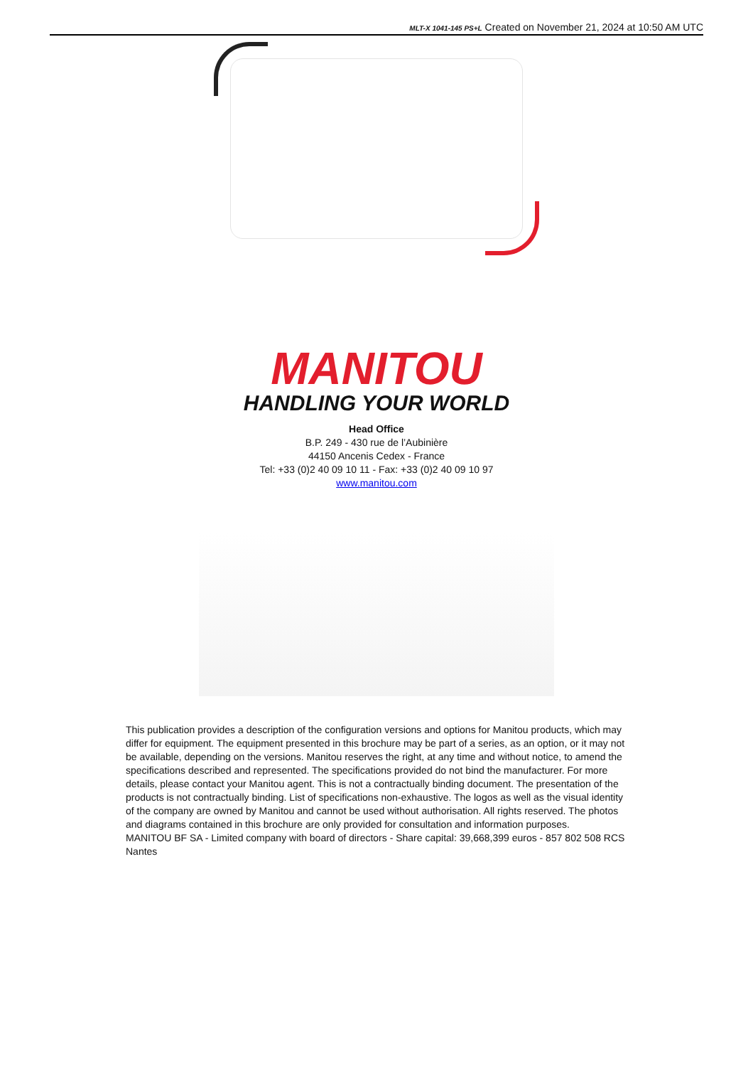MLT-X 1041-145 PS+L Created on November 21, 2024 at 10:50 AM UTC
MANITOU
HANDLING YOUR WORLD
Head Office
B.P. 249 - 430 rue de l’Aubinière
44150 Ancenis Cedex - France
Tel: +33 (0)2 40 09 10 11 - Fax: +33 (0)2 40 09 10 97
www.manitou.com
This publication provides a description of the configuration versions and options for Manitou products, which may differ for equipment. The equipment presented in this brochure may be part of a series, as an option, or it may not be available, depending on the versions. Manitou reserves the right, at any time and without notice, to amend the specifications described and represented. The specifications provided do not bind the manufacturer. For more details, please contact your Manitou agent. This is not a contractually binding document. The presentation of the products is not contractually binding. List of specifications non-exhaustive. The logos as well as the visual identity of the company are owned by Manitou and cannot be used without authorisation. All rights reserved. The photos and diagrams contained in this brochure are only provided for consultation and information purposes.
MANITOU BF SA - Limited company with board of directors - Share capital: 39,668,399 euros - 857 802 508 RCS Nantes